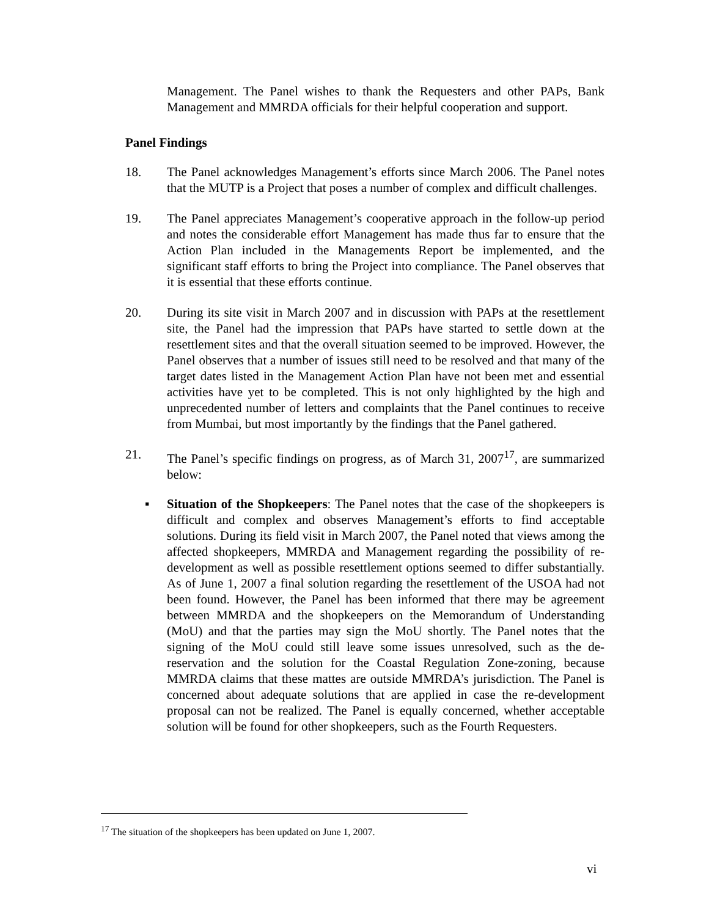Management. The Panel wishes to thank the Requesters and other PAPs, Bank Management and MMRDA officials for their helpful cooperation and support.
Panel Findings
18. The Panel acknowledges Management’s efforts since March 2006. The Panel notes that the MUTP is a Project that poses a number of complex and difficult challenges.
19. The Panel appreciates Management’s cooperative approach in the follow-up period and notes the considerable effort Management has made thus far to ensure that the Action Plan included in the Managements Report be implemented, and the significant staff efforts to bring the Project into compliance. The Panel observes that it is essential that these efforts continue.
20. During its site visit in March 2007 and in discussion with PAPs at the resettlement site, the Panel had the impression that PAPs have started to settle down at the resettlement sites and that the overall situation seemed to be improved. However, the Panel observes that a number of issues still need to be resolved and that many of the target dates listed in the Management Action Plan have not been met and essential activities have yet to be completed. This is not only highlighted by the high and unprecedented number of letters and complaints that the Panel continues to receive from Mumbai, but most importantly by the findings that the Panel gathered.
21. The Panel’s specific findings on progress, as of March 31, 2007<sup>17</sup>, are summarized below:
▪ Situation of the Shopkeepers: The Panel notes that the case of the shopkeepers is difficult and complex and observes Management’s efforts to find acceptable solutions. During its field visit in March 2007, the Panel noted that views among the affected shopkeepers, MMRDA and Management regarding the possibility of re-development as well as possible resettlement options seemed to differ substantially. As of June 1, 2007 a final solution regarding the resettlement of the USOA had not been found. However, the Panel has been informed that there may be agreement between MMRDA and the shopkeepers on the Memorandum of Understanding (MoU) and that the parties may sign the MoU shortly. The Panel notes that the signing of the MoU could still leave some issues unresolved, such as the de-reservation and the solution for the Coastal Regulation Zone-zoning, because MMRDA claims that these mattes are outside MMRDA’s jurisdiction. The Panel is concerned about adequate solutions that are applied in case the re-development proposal can not be realized. The Panel is equally concerned, whether acceptable solution will be found for other shopkeepers, such as the Fourth Requesters.
<sup>17</sup> The situation of the shopkeepers has been updated on June 1, 2007.
vi